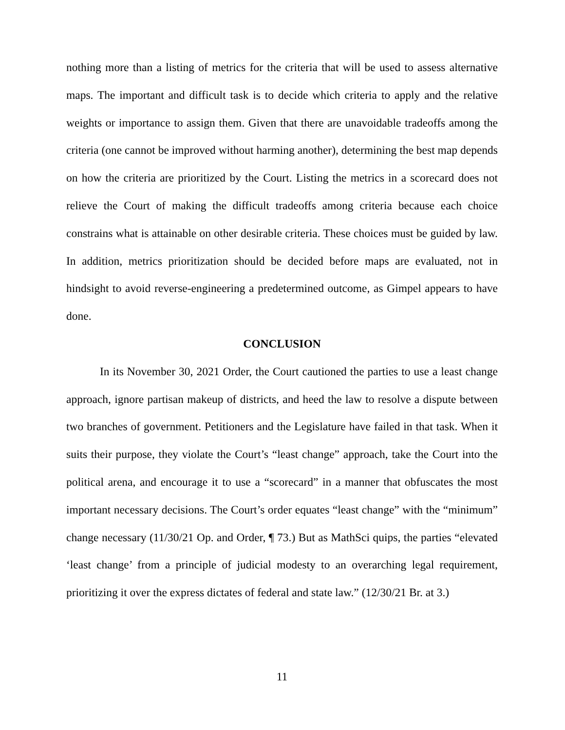nothing more than a listing of metrics for the criteria that will be used to assess alternative maps. The important and difficult task is to decide which criteria to apply and the relative weights or importance to assign them. Given that there are unavoidable tradeoffs among the criteria (one cannot be improved without harming another), determining the best map depends on how the criteria are prioritized by the Court. Listing the metrics in a scorecard does not relieve the Court of making the difficult tradeoffs among criteria because each choice constrains what is attainable on other desirable criteria. These choices must be guided by law. In addition, metrics prioritization should be decided before maps are evaluated, not in hindsight to avoid reverse-engineering a predetermined outcome, as Gimpel appears to have done.
CONCLUSION
In its November 30, 2021 Order, the Court cautioned the parties to use a least change approach, ignore partisan makeup of districts, and heed the law to resolve a dispute between two branches of government. Petitioners and the Legislature have failed in that task. When it suits their purpose, they violate the Court’s “least change” approach, take the Court into the political arena, and encourage it to use a “scorecard” in a manner that obfuscates the most important necessary decisions. The Court’s order equates “least change” with the “minimum” change necessary (11/30/21 Op. and Order, ¶ 73.) But as MathSci quips, the parties “elevated ‘least change’ from a principle of judicial modesty to an overarching legal requirement, prioritizing it over the express dictates of federal and state law.” (12/30/21 Br. at 3.)
11